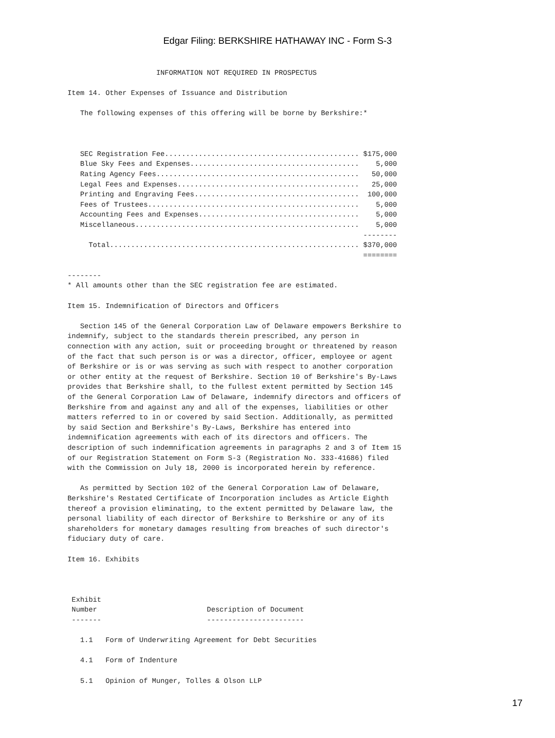Edgar Filing: BERKSHIRE HATHAWAY INC - Form S-3
                     INFORMATION NOT REQUIRED IN PROSPECTUS

Item 14. Other Expenses of Issuance and Distribution

   The following expenses of this offering will be borne by Berkshire:*



   SEC Registration Fee.............................................. $175,000
   Blue Sky Fees and Expenses........................................    5,000
   Rating Agency Fees................................................   50,000
   Legal Fees and Expenses...........................................   25,000
   Printing and Engraving Fees.......................................  100,000
   Fees of Trustees..................................................    5,000
   Accounting Fees and Expenses......................................    5,000
   Miscellaneous.....................................................    5,000
                                                                      --------
     Total........................................................... $370,000
                                                                      ========

--------
* All amounts other than the SEC registration fee are estimated.

Item 15. Indemnification of Directors and Officers

   Section 145 of the General Corporation Law of Delaware empowers Berkshire to
indemnify, subject to the standards therein prescribed, any person in
connection with any action, suit or proceeding brought or threatened by reason
of the fact that such person is or was a director, officer, employee or agent
of Berkshire or is or was serving as such with respect to another corporation
or other entity at the request of Berkshire. Section 10 of Berkshire's By-Laws
provides that Berkshire shall, to the fullest extent permitted by Section 145
of the General Corporation Law of Delaware, indemnify directors and officers of
Berkshire from and against any and all of the expenses, liabilities or other
matters referred to in or covered by said Section. Additionally, as permitted
by said Section and Berkshire's By-Laws, Berkshire has entered into
indemnification agreements with each of its directors and officers. The
description of such indemnification agreements in paragraphs 2 and 3 of Item 15
of our Registration Statement on Form S-3 (Registration No. 333-41686) filed
with the Commission on July 18, 2000 is incorporated herein by reference.

   As permitted by Section 102 of the General Corporation Law of Delaware,
Berkshire's Restated Certificate of Incorporation includes as Article Eighth
thereof a provision eliminating, to the extent permitted by Delaware law, the
personal liability of each director of Berkshire to Berkshire or any of its
shareholders for monetary damages resulting from breaches of such director's
fiduciary duty of care.

Item 16. Exhibits



 Exhibit
 Number                          Description of Document
 -------                         -----------------------

   1.1   Form of Underwriting Agreement for Debt Securities

   4.1   Form of Indenture

   5.1   Opinion of Munger, Tolles & Olson LLP
17